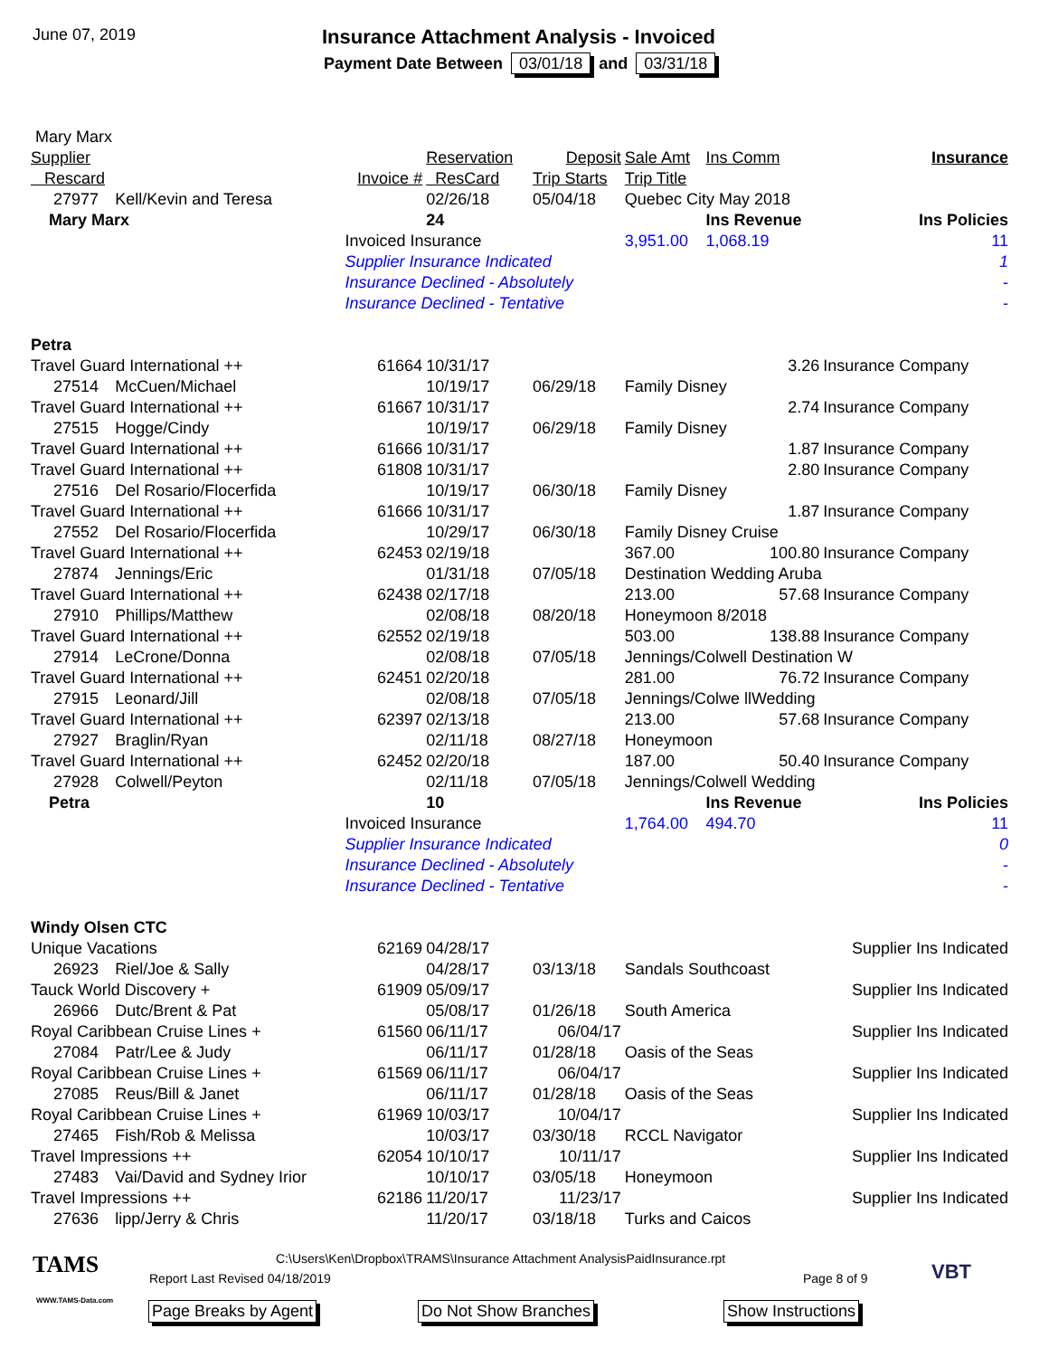June 07, 2019
Insurance Attachment Analysis - Invoiced
Payment Date Between 03/01/18 and 03/31/18
| Mary Marx | | | | | | | |
| Supplier | | | Reservation | Deposit | Sale Amt | Ins Comm | Insurance |
| Rescard | | Invoice # | ResCard | Trip Starts | Trip Title | | |
| 27977 | Kell/Kevin and Teresa | | 02/26/18 | 05/04/18 | Quebec City May 2018 | | |
| Mary Marx | | | 24 | | | Ins Revenue | Ins Policies |
| | | Invoiced Insurance | | | 3,951.00 | 1,068.19 | 11 |
| | | Supplier Insurance Indicated | | | | | 1 |
| | | Insurance Declined - Absolutely | | | | | - |
| | | Insurance Declined - Tentative | | | | | - |
| Petra | | | | | | | |
| Travel Guard International ++ | | 61664 | 10/31/17 | | | 3.26 | Insurance Company |
| 27514 | McCuen/Michael | | 10/19/17 | 06/29/18 | Family Disney | | |
| Travel Guard International ++ | | 61667 | 10/31/17 | | | 2.74 | Insurance Company |
| 27515 | Hogge/Cindy | | 10/19/17 | 06/29/18 | Family Disney | | |
| Travel Guard International ++ | | 61666 | 10/31/17 | | | 1.87 | Insurance Company |
| Travel Guard International ++ | | 61808 | 10/31/17 | | | 2.80 | Insurance Company |
| 27516 | Del Rosario/Flocerfida | | 10/19/17 | 06/30/18 | Family Disney | | |
| Travel Guard International ++ | | 61666 | 10/31/17 | | | 1.87 | Insurance Company |
| 27552 | Del Rosario/Flocerfida | | 10/29/17 | 06/30/18 | Family Disney Cruise | | |
| Travel Guard International ++ | | 62453 | 02/19/18 | | 367.00 | 100.80 | Insurance Company |
| 27874 | Jennings/Eric | | 01/31/18 | 07/05/18 | Destination Wedding Aruba | | |
| Travel Guard International ++ | | 62438 | 02/17/18 | | 213.00 | 57.68 | Insurance Company |
| 27910 | Phillips/Matthew | | 02/08/18 | 08/20/18 | Honeymoon 8/2018 | | |
| Travel Guard International ++ | | 62552 | 02/19/18 | | 503.00 | 138.88 | Insurance Company |
| 27914 | LeCrone/Donna | | 02/08/18 | 07/05/18 | Jennings/Colwell Destination W | | |
| Travel Guard International ++ | | 62451 | 02/20/18 | | 281.00 | 76.72 | Insurance Company |
| 27915 | Leonard/Jill | | 02/08/18 | 07/05/18 | Jennings/Colwe llWedding | | |
| Travel Guard International ++ | | 62397 | 02/13/18 | | 213.00 | 57.68 | Insurance Company |
| 27927 | Braglin/Ryan | | 02/11/18 | 08/27/18 | Honeymoon | | |
| Travel Guard International ++ | | 62452 | 02/20/18 | | 187.00 | 50.40 | Insurance Company |
| 27928 | Colwell/Peyton | | 02/11/18 | 07/05/18 | Jennings/Colwell Wedding | | |
| Petra | | | 10 | | | Ins Revenue | Ins Policies |
| | | Invoiced Insurance | | | 1,764.00 | 494.70 | 11 |
| | | Supplier Insurance Indicated | | | | | 0 |
| | | Insurance Declined - Absolutely | | | | | - |
| | | Insurance Declined - Tentative | | | | | - |
| Windy Olsen CTC | | | | | | | |
| Unique Vacations | | 62169 | 04/28/17 | | | | Supplier Ins Indicated |
| 26923 | Riel/Joe & Sally | | 04/28/17 | 03/13/18 | Sandals Southcoast | | |
| Tauck World Discovery + | | 61909 | 05/09/17 | | | | Supplier Ins Indicated |
| 26966 | Dutc/Brent & Pat | | 05/08/17 | 01/26/18 | South America | | |
| Royal Caribbean Cruise Lines + | | 61560 | 06/11/17 | 06/04/17 | | | Supplier Ins Indicated |
| 27084 | Patr/Lee & Judy | | 06/11/17 | 01/28/18 | Oasis of the Seas | | |
| Royal Caribbean Cruise Lines + | | 61569 | 06/11/17 | 06/04/17 | | | Supplier Ins Indicated |
| 27085 | Reus/Bill & Janet | | 06/11/17 | 01/28/18 | Oasis of the Seas | | |
| Royal Caribbean Cruise Lines + | | 61969 | 10/03/17 | 10/04/17 | | | Supplier Ins Indicated |
| 27465 | Fish/Rob & Melissa | | 10/03/17 | 03/30/18 | RCCL Navigator | | |
| Travel Impressions ++ | | 62054 | 10/10/17 | 10/11/17 | | | Supplier Ins Indicated |
| 27483 | Vai/David and Sydney Irior | | 10/10/17 | 03/05/18 | Honeymoon | | |
| Travel Impressions ++ | | 62186 | 11/20/17 | 11/23/17 | | | Supplier Ins Indicated |
| 27636 | lipp/Jerry & Chris | | 11/20/17 | 03/18/18 | Turks and Caicos | | |
TAMS
WWW.TAMS-Data.com
C:\Users\Ken\Dropbox\TRAMS\Insurance Attachment AnalysisPaidInsurance.rpt
Report Last Revised 04/18/2019 Page 8 of 9 VBT
Page Breaks by Agent Do Not Show Branches Show Instructions